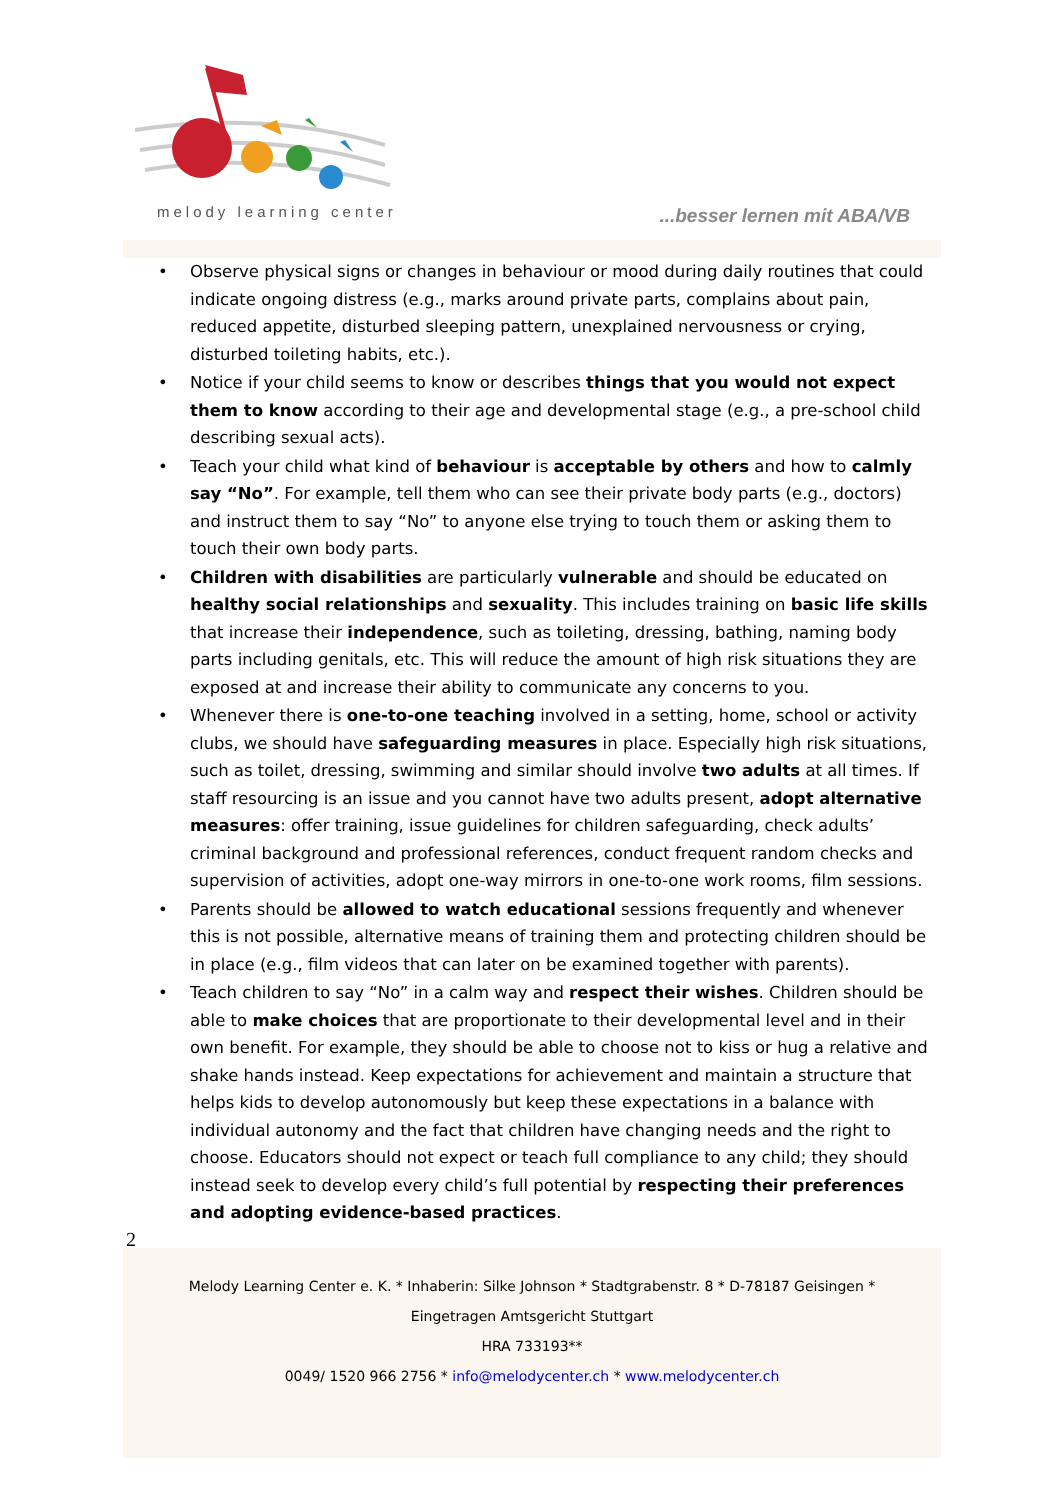melody learning center ...besser lernen mit ABA/VB
• Observe physical signs or changes in behaviour or mood during daily routines that could indicate ongoing distress (e.g., marks around private parts, complains about pain, reduced appetite, disturbed sleeping pattern, unexplained nervousness or crying, disturbed toileting habits, etc.).
• Notice if your child seems to know or describes things that you would not expect them to know according to their age and developmental stage (e.g., a pre-school child describing sexual acts).
• Teach your child what kind of behaviour is acceptable by others and how to calmly say “No”. For example, tell them who can see their private body parts (e.g., doctors) and instruct them to say “No” to anyone else trying to touch them or asking them to touch their own body parts.
• Children with disabilities are particularly vulnerable and should be educated on healthy social relationships and sexuality. This includes training on basic life skills that increase their independence, such as toileting, dressing, bathing, naming body parts including genitals, etc. This will reduce the amount of high risk situations they are exposed at and increase their ability to communicate any concerns to you.
• Whenever there is one-to-one teaching involved in a setting, home, school or activity clubs, we should have safeguarding measures in place. Especially high risk situations, such as toilet, dressing, swimming and similar should involve two adults at all times. If staff resourcing is an issue and you cannot have two adults present, adopt alternative measures: offer training, issue guidelines for children safeguarding, check adults’ criminal background and professional references, conduct frequent random checks and supervision of activities, adopt one-way mirrors in one-to-one work rooms, film sessions.
• Parents should be allowed to watch educational sessions frequently and whenever this is not possible, alternative means of training them and protecting children should be in place (e.g., film videos that can later on be examined together with parents).
• Teach children to say “No” in a calm way and respect their wishes. Children should be able to make choices that are proportionate to their developmental level and in their own benefit. For example, they should be able to choose not to kiss or hug a relative and shake hands instead. Keep expectations for achievement and maintain a structure that helps kids to develop autonomously but keep these expectations in a balance with individual autonomy and the fact that children have changing needs and the right to choose. Educators should not expect or teach full compliance to any child; they should instead seek to develop every child’s full potential by respecting their preferences and adopting evidence-based practices.
2
Melody Learning Center e. K. * Inhaberin: Silke Johnson * Stadtgrabenstr. 8 * D-78187 Geisingen *
Eingetragen Amtsgericht Stuttgart
HRA 733193**
0049/ 1520 966 2756 * info@melodycenter.ch * www.melodycenter.ch